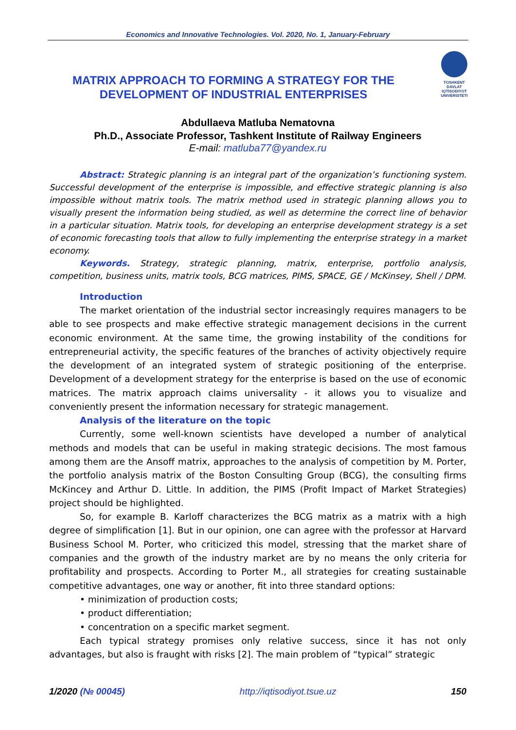Economics and Innovative Technologies. Vol. 2020, No. 1, January-February
TOSHKENT
DAVLAT
IQTISODIYOT
UNIVERSITETI
MATRIX APPROACH TO FORMING A STRATEGY FOR THE DEVELOPMENT OF INDUSTRIAL ENTERPRISES
Abdullaeva Matluba Nematovna
Ph.D., Associate Professor, Tashkent Institute of Railway Engineers
E-mail: matluba77@yandex.ru
Abstract: Strategic planning is an integral part of the organization’s functioning system. Successful development of the enterprise is impossible, and effective strategic planning is also impossible without matrix tools. The matrix method used in strategic planning allows you to visually present the information being studied, as well as determine the correct line of behavior in a particular situation. Matrix tools, for developing an enterprise development strategy is a set of economic forecasting tools that allow to fully implementing the enterprise strategy in a market economy.
Keywords. Strategy, strategic planning, matrix, enterprise, portfolio analysis, competition, business units, matrix tools, BCG matrices, PIMS, SPACE, GE / McKinsey, Shell / DPM.
Introduction
The market orientation of the industrial sector increasingly requires managers to be able to see prospects and make effective strategic management decisions in the current economic environment. At the same time, the growing instability of the conditions for entrepreneurial activity, the specific features of the branches of activity objectively require the development of an integrated system of strategic positioning of the enterprise. Development of a development strategy for the enterprise is based on the use of economic matrices. The matrix approach claims universality - it allows you to visualize and conveniently present the information necessary for strategic management.
Analysis of the literature on the topic
Currently, some well-known scientists have developed a number of analytical methods and models that can be useful in making strategic decisions. The most famous among them are the Ansoff matrix, approaches to the analysis of competition by M. Porter, the portfolio analysis matrix of the Boston Consulting Group (BCG), the consulting firms McKincey and Arthur D. Little. In addition, the PIMS (Profit Impact of Market Strategies) project should be highlighted.
So, for example B. Karloff characterizes the BCG matrix as a matrix with a high degree of simplification [1]. But in our opinion, one can agree with the professor at Harvard Business School M. Porter, who criticized this model, stressing that the market share of companies and the growth of the industry market are by no means the only criteria for profitability and prospects. According to Porter M., all strategies for creating sustainable competitive advantages, one way or another, fit into three standard options:
• minimization of production costs;
• product differentiation;
• concentration on a specific market segment.
Each typical strategy promises only relative success, since it has not only advantages, but also is fraught with risks [2]. The main problem of “typical” strategic
1/2020 (№ 00045) http://iqtisodiyot.tsue.uz 150